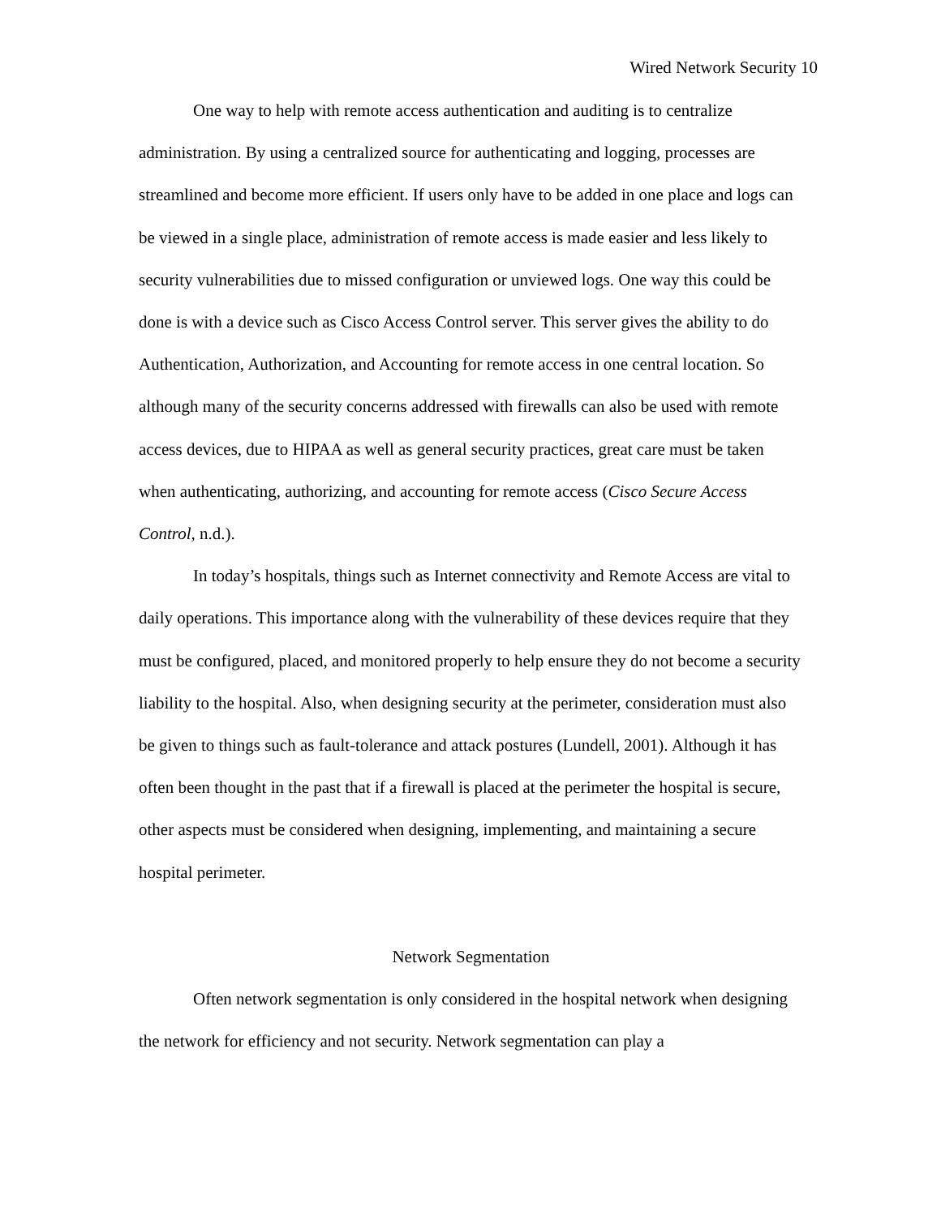Wired Network Security 10
One way to help with remote access authentication and auditing is to centralize administration. By using a centralized source for authenticating and logging, processes are streamlined and become more efficient. If users only have to be added in one place and logs can be viewed in a single place, administration of remote access is made easier and less likely to security vulnerabilities due to missed configuration or unviewed logs. One way this could be done is with a device such as Cisco Access Control server. This server gives the ability to do Authentication, Authorization, and Accounting for remote access in one central location. So although many of the security concerns addressed with firewalls can also be used with remote access devices, due to HIPAA as well as general security practices, great care must be taken when authenticating, authorizing, and accounting for remote access (Cisco Secure Access Control, n.d.).
In today’s hospitals, things such as Internet connectivity and Remote Access are vital to daily operations. This importance along with the vulnerability of these devices require that they must be configured, placed, and monitored properly to help ensure they do not become a security liability to the hospital. Also, when designing security at the perimeter, consideration must also be given to things such as fault-tolerance and attack postures (Lundell, 2001). Although it has often been thought in the past that if a firewall is placed at the perimeter the hospital is secure, other aspects must be considered when designing, implementing, and maintaining a secure hospital perimeter.
Network Segmentation
Often network segmentation is only considered in the hospital network when designing the network for efficiency and not security. Network segmentation can play a